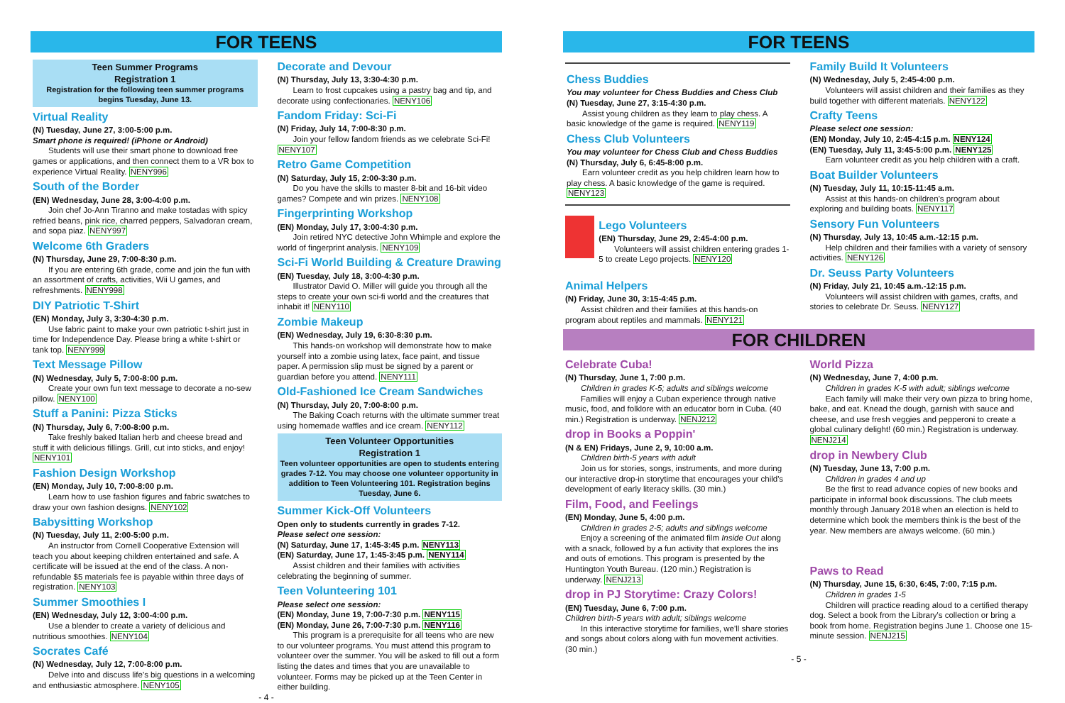FOR TEENS
Teen Summer Programs
Registration 1
Registration for the following teen summer programs begins Tuesday, June 13.
Virtual Reality
(N) Tuesday, June 27, 3:00-5:00 p.m.
Smart phone is required! (iPhone or Android)
Students will use their smart phone to download free games or applications, and then connect them to a VR box to experience Virtual Reality. NENY996
South of the Border
(EN) Wednesday, June 28, 3:00-4:00 p.m.
Join chef Jo-Ann Tiranno and make tostadas with spicy refried beans, pink rice, charred peppers, Salvadoran cream, and sopa piaz. NENY997
Welcome 6th Graders
(N) Thursday, June 29, 7:00-8:30 p.m.
If you are entering 6th grade, come and join the fun with an assortment of crafts, activities, Wii U games, and refreshments. NENY998
DIY Patriotic T-Shirt
(EN) Monday, July 3, 3:30-4:30 p.m.
Use fabric paint to make your own patriotic t-shirt just in time for Independence Day. Please bring a white t-shirt or tank top. NENY999
Text Message Pillow
(N) Wednesday, July 5, 7:00-8:00 p.m.
Create your own fun text message to decorate a no-sew pillow. NENY100
Stuff a Panini: Pizza Sticks
(N) Thursday, July 6, 7:00-8:00 p.m.
Take freshly baked Italian herb and cheese bread and stuff it with delicious fillings. Grill, cut into sticks, and enjoy! NENY101
Fashion Design Workshop
(EN) Monday, July 10, 7:00-8:00 p.m.
Learn how to use fashion figures and fabric swatches to draw your own fashion designs. NENY102
Babysitting Workshop
(N) Tuesday, July 11, 2:00-5:00 p.m.
An instructor from Cornell Cooperative Extension will teach you about keeping children entertained and safe. A certificate will be issued at the end of the class. A non-refundable $5 materials fee is payable within three days of registration. NENY103
Summer Smoothies I
(EN) Wednesday, July 12, 3:00-4:00 p.m.
Use a blender to create a variety of delicious and nutritious smoothies. NENY104
Socrates Café
(N) Wednesday, July 12, 7:00-8:00 p.m.
Delve into and discuss life's big questions in a welcoming and enthusiastic atmosphere. NENY105
Decorate and Devour
(N) Thursday, July 13, 3:30-4:30 p.m.
Learn to frost cupcakes using a pastry bag and tip, and decorate using confectionaries. NENY106
Fandom Friday: Sci-Fi
(N) Friday, July 14, 7:00-8:30 p.m.
Join your fellow fandom friends as we celebrate Sci-Fi! NENY107
Retro Game Competition
(N) Saturday, July 15, 2:00-3:30 p.m.
Do you have the skills to master 8-bit and 16-bit video games? Compete and win prizes. NENY108
Fingerprinting Workshop
(EN) Monday, July 17, 3:00-4:30 p.m.
Join retired NYC detective John Whimple and explore the world of fingerprint analysis. NENY109
Sci-Fi World Building & Creature Drawing
(EN) Tuesday, July 18, 3:00-4:30 p.m.
Illustrator David O. Miller will guide you through all the steps to create your own sci-fi world and the creatures that inhabit it! NENY110
Zombie Makeup
(EN) Wednesday, July 19, 6:30-8:30 p.m.
This hands-on workshop will demonstrate how to make yourself into a zombie using latex, face paint, and tissue paper. A permission slip must be signed by a parent or guardian before you attend. NENY111
Old-Fashioned Ice Cream Sandwiches
(N) Thursday, July 20, 7:00-8:00 p.m.
The Baking Coach returns with the ultimate summer treat using homemade waffles and ice cream. NENY112
Teen Volunteer Opportunities
Registration 1
Teen volunteer opportunities are open to students entering grades 7-12. You may choose one volunteer opportunity in addition to Teen Volunteering 101. Registration begins Tuesday, June 6.
Summer Kick-Off Volunteers
Open only to students currently in grades 7-12.
Please select one session:
(N) Saturday, June 17, 1:45-3:45 p.m. NENY113
(EN) Saturday, June 17, 1:45-3:45 p.m. NENY114
Assist children and their families with activities celebrating the beginning of summer.
Teen Volunteering 101
Please select one session:
(EN) Monday, June 19, 7:00-7:30 p.m. NENY115
(EN) Monday, June 26, 7:00-7:30 p.m. NENY116
This program is a prerequisite for all teens who are new to our volunteer programs. You must attend this program to volunteer over the summer. You will be asked to fill out a form listing the dates and times that you are unavailable to volunteer. Forms may be picked up at the Teen Center in either building.
- 4 -
FOR TEENS
Chess Buddies
You may volunteer for Chess Buddies and Chess Club
(N) Tuesday, June 27, 3:15-4:30 p.m.
Assist young children as they learn to play chess. A basic knowledge of the game is required. NENY119
Chess Club Volunteers
You may volunteer for Chess Club and Chess Buddies
(N) Thursday, July 6, 6:45-8:00 p.m.
Earn volunteer credit as you help children learn how to play chess. A basic knowledge of the game is required. NENY123
Lego Volunteers
(EN) Thursday, June 29, 2:45-4:00 p.m.
Volunteers will assist children entering grades 1-5 to create Lego projects. NENY120
Animal Helpers
(N) Friday, June 30, 3:15-4:45 p.m.
Assist children and their families at this hands-on program about reptiles and mammals. NENY121
Family Build It Volunteers
(N) Wednesday, July 5, 2:45-4:00 p.m.
Volunteers will assist children and their families as they build together with different materials. NENY122
Crafty Teens
Please select one session:
(EN) Monday, July 10, 2:45-4:15 p.m. NENY124
(EN) Tuesday, July 11, 3:45-5:00 p.m. NENY125
Earn volunteer credit as you help children with a craft.
Boat Builder Volunteers
(N) Tuesday, July 11, 10:15-11:45 a.m.
Assist at this hands-on children's program about exploring and building boats. NENY117
Sensory Fun Volunteers
(N) Thursday, July 13, 10:45 a.m.-12:15 p.m.
Help children and their families with a variety of sensory activities. NENY126
Dr. Seuss Party Volunteers
(N) Friday, July 21, 10:45 a.m.-12:15 p.m.
Volunteers will assist children with games, crafts, and stories to celebrate Dr. Seuss. NENY127
FOR CHILDREN
Celebrate Cuba!
(N) Thursday, June 1, 7:00 p.m.
Children in grades K-5; adults and siblings welcome
Families will enjoy a Cuban experience through native music, food, and folklore with an educator born in Cuba. (40 min.) Registration is underway. NENJ212
drop in Books a Poppin'
(N & EN) Fridays, June 2, 9, 10:00 a.m.
Children birth-5 years with adult
Join us for stories, songs, instruments, and more during our interactive drop-in storytime that encourages your child's development of early literacy skills. (30 min.)
Film, Food, and Feelings
(EN) Monday, June 5, 4:00 p.m.
Children in grades 2-5; adults and siblings welcome
Enjoy a screening of the animated film Inside Out along with a snack, followed by a fun activity that explores the ins and outs of emotions. This program is presented by the Huntington Youth Bureau. (120 min.) Registration is underway. NENJ213
drop in PJ Storytime: Crazy Colors!
(EN) Tuesday, June 6, 7:00 p.m.
Children birth-5 years with adult; siblings welcome
In this interactive storytime for families, we'll share stories and songs about colors along with fun movement activities. (30 min.)
World Pizza
(N) Wednesday, June 7, 4:00 p.m.
Children in grades K-5 with adult; siblings welcome
Each family will make their very own pizza to bring home, bake, and eat. Knead the dough, garnish with sauce and cheese, and use fresh veggies and pepperoni to create a global culinary delight! (60 min.) Registration is underway. NENJ214
drop in Newbery Club
(N) Tuesday, June 13, 7:00 p.m.
Children in grades 4 and up
Be the first to read advance copies of new books and participate in informal book discussions. The club meets monthly through January 2018 when an election is held to determine which book the members think is the best of the year. New members are always welcome. (60 min.)
Paws to Read
(N) Thursday, June 15, 6:30, 6:45, 7:00, 7:15 p.m.
Children in grades 1-5
Children will practice reading aloud to a certified therapy dog. Select a book from the Library's collection or bring a book from home. Registration begins June 1. Choose one 15-minute session. NENJ215
- 5 -